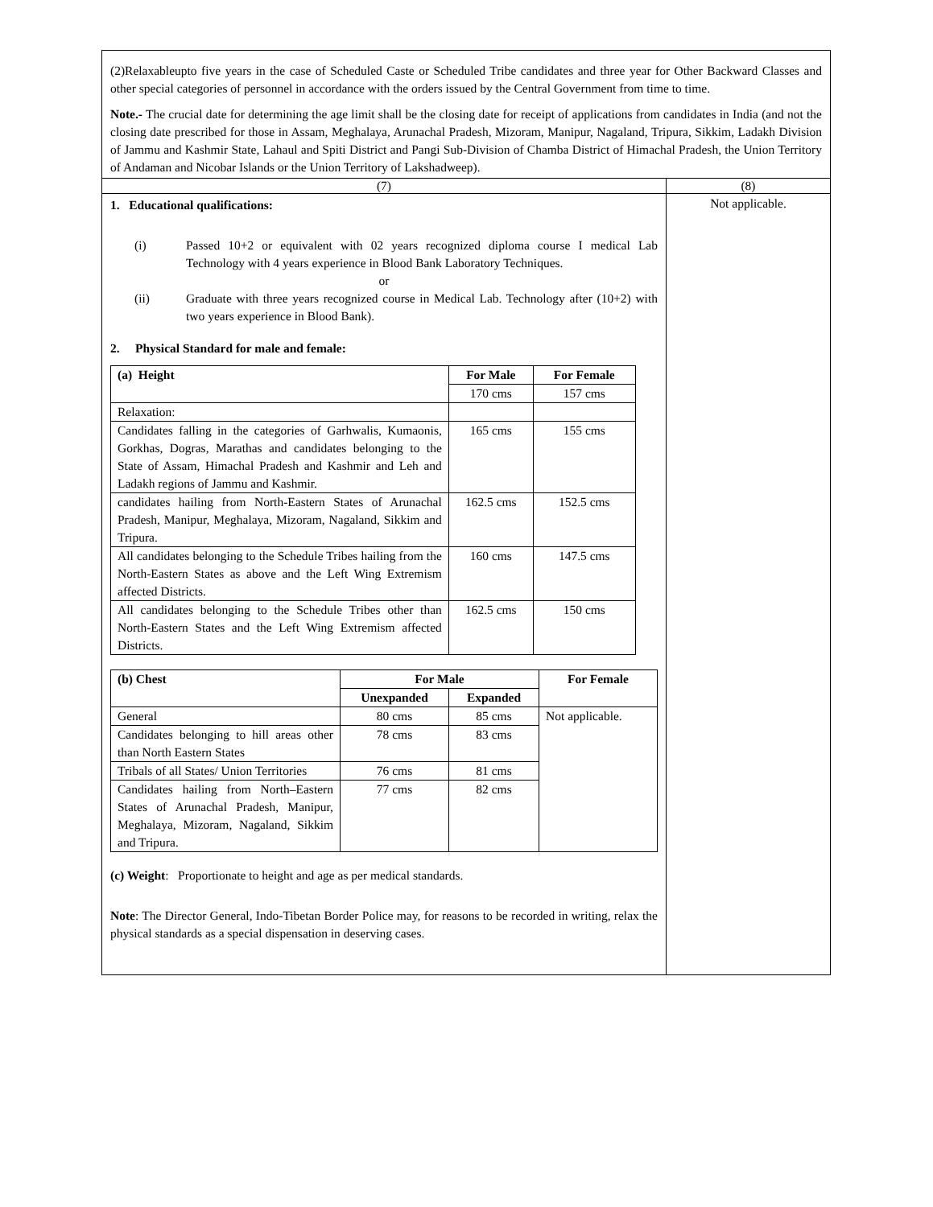| (2)Relaxableupto five years in the case of Scheduled Caste or Scheduled Tribe candidates and three year for Other Backward Classes and other special categories of personnel in accordance with the orders issued by the Central Government from time to time. Note.- The crucial date for determining the age limit shall be the closing date for receipt of applications from candidates in India (and not the closing date prescribed for those in Assam, Meghalaya, Arunachal Pradesh, Mizoram, Manipur, Nagaland, Tripura, Sikkim, Ladakh Division of Jammu and Kashmir State, Lahaul and Spiti District and Pangi Sub-Division of Chamba District of Himachal Pradesh, the Union Territory of Andaman and Nicobar Islands or the Union Territory of Lakshadweep). | |
| (7) | (8) |
| 1. Educational qualifications: (i) Passed 10+2 or equivalent with 02 years recognized diploma course I medical Lab Technology with 4 years experience in Blood Bank Laboratory Techniques. or (ii) Graduate with three years recognized course in Medical Lab. Technology after (10+2) with two years experience in Blood Bank). 2. Physical Standard for male and female: / (a) Height / For Male / For Female / / --- / --- / --- / / / 170 cms / 157 cms / / Relaxation: / / / / Candidates falling in the categories of Garhwalis, Kumaonis, Gorkhas, Dogras, Marathas and candidates belonging to the State of Assam, Himachal Pradesh and Kashmir and Leh and Ladakh regions of Jammu and Kashmir. / 165 cms / 155 cms / / candidates hailing from North-Eastern States of Arunachal Pradesh, Manipur, Meghalaya, Mizoram, Nagaland, Sikkim and Tripura. / 162.5 cms / 152.5 cms / / All candidates belonging to the Schedule Tribes hailing from the North-Eastern States as above and the Left Wing Extremism affected Districts. / 160 cms / 147.5 cms / / All candidates belonging to the Schedule Tribes other than North-Eastern States and the Left Wing Extremism affected Districts. / 162.5 cms / 150 cms / / (b) Chest / For Male / / For Female / / --- / --- / --- / --- / / / Unexpanded / Expanded / / / General / 80 cms / 85 cms / Not applicable. / / Candidates belonging to hill areas other than North Eastern States / 78 cms / 83 cms / / / Tribals of all States/ Union Territories / 76 cms / 81 cms / / / Candidates hailing from North–Eastern States of Arunachal Pradesh, Manipur, Meghalaya, Mizoram, Nagaland, Sikkim and Tripura. / 77 cms / 82 cms / / (c) Weight : Proportionate to height and age as per medical standards. Note : The Director General, Indo-Tibetan Border Police may, for reasons to be recorded in writing, relax the physical standards as a special dispensation in deserving cases. | Not applicable. |